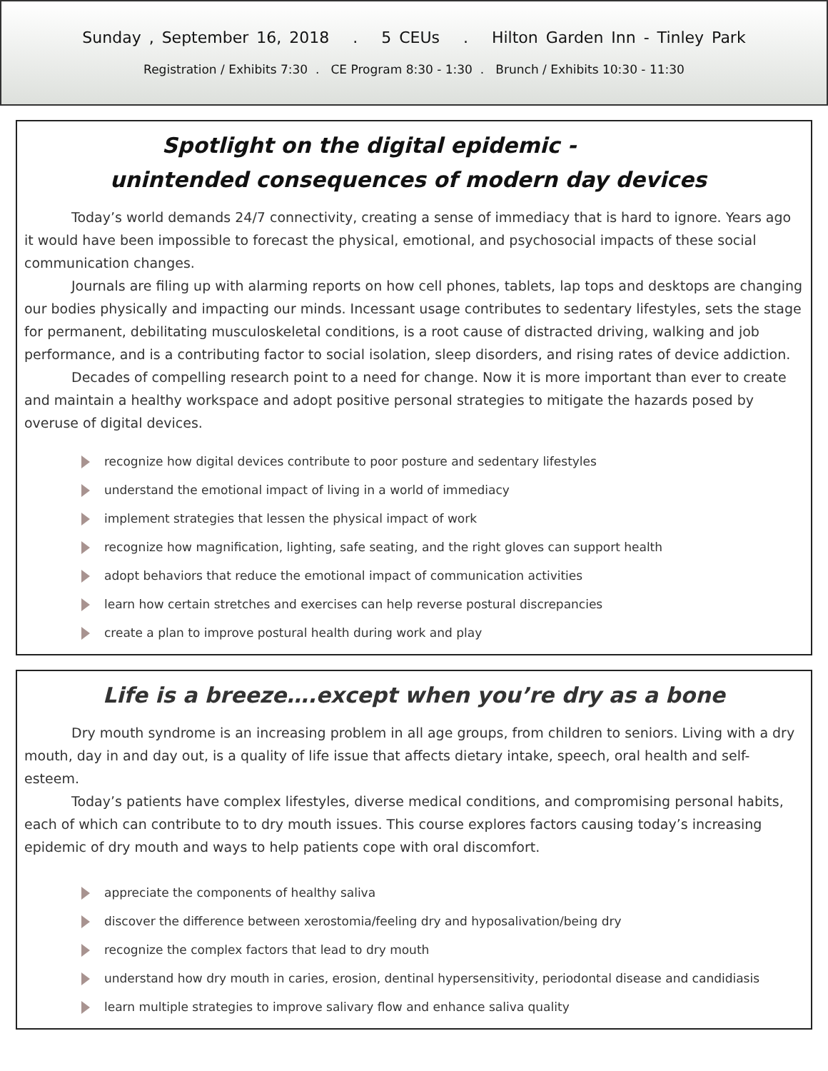Sunday , September 16, 2018 . 5 CEUs . Hilton Garden Inn - Tinley Park
Registration / Exhibits 7:30 . CE Program 8:30 - 1:30 . Brunch / Exhibits 10:30 - 11:30
Spotlight on the digital epidemic -
unintended consequences of modern day devices
Today’s world demands 24/7 connectivity, creating a sense of immediacy that is hard to ignore. Years ago it would have been impossible to forecast the physical, emotional, and psychosocial impacts of these social communication changes.
Journals are filing up with alarming reports on how cell phones, tablets, lap tops and desktops are changing our bodies physically and impacting our minds. Incessant usage contributes to sedentary lifestyles, sets the stage for permanent, debilitating musculoskeletal conditions, is a root cause of distracted driving, walking and job performance, and is a contributing factor to social isolation, sleep disorders, and rising rates of device addiction.
Decades of compelling research point to a need for change. Now it is more important than ever to create and maintain a healthy workspace and adopt positive personal strategies to mitigate the hazards posed by overuse of digital devices.
recognize how digital devices contribute to poor posture and sedentary lifestyles
understand the emotional impact of living in a world of immediacy
implement strategies that lessen the physical impact of work
recognize how magnification, lighting, safe seating, and the right gloves can support health
adopt behaviors that reduce the emotional impact of communication activities
learn how certain stretches and exercises can help reverse postural discrepancies
create a plan to improve postural health during work and play
Life is a breeze….except when you’re dry as a bone
Dry mouth syndrome is an increasing problem in all age groups, from children to seniors. Living with a dry mouth, day in and day out, is a quality of life issue that affects dietary intake, speech, oral health and self-esteem.
Today’s patients have complex lifestyles, diverse medical conditions, and compromising personal habits, each of which can contribute to to dry mouth issues. This course explores factors causing today’s increasing epidemic of dry mouth and ways to help patients cope with oral discomfort.
appreciate the components of healthy saliva
discover the difference between xerostomia/feeling dry and hyposalivation/being dry
recognize the complex factors that lead to dry mouth
understand how dry mouth in caries, erosion, dentinal hypersensitivity, periodontal disease and candidiasis
learn multiple strategies to improve salivary flow and enhance saliva quality